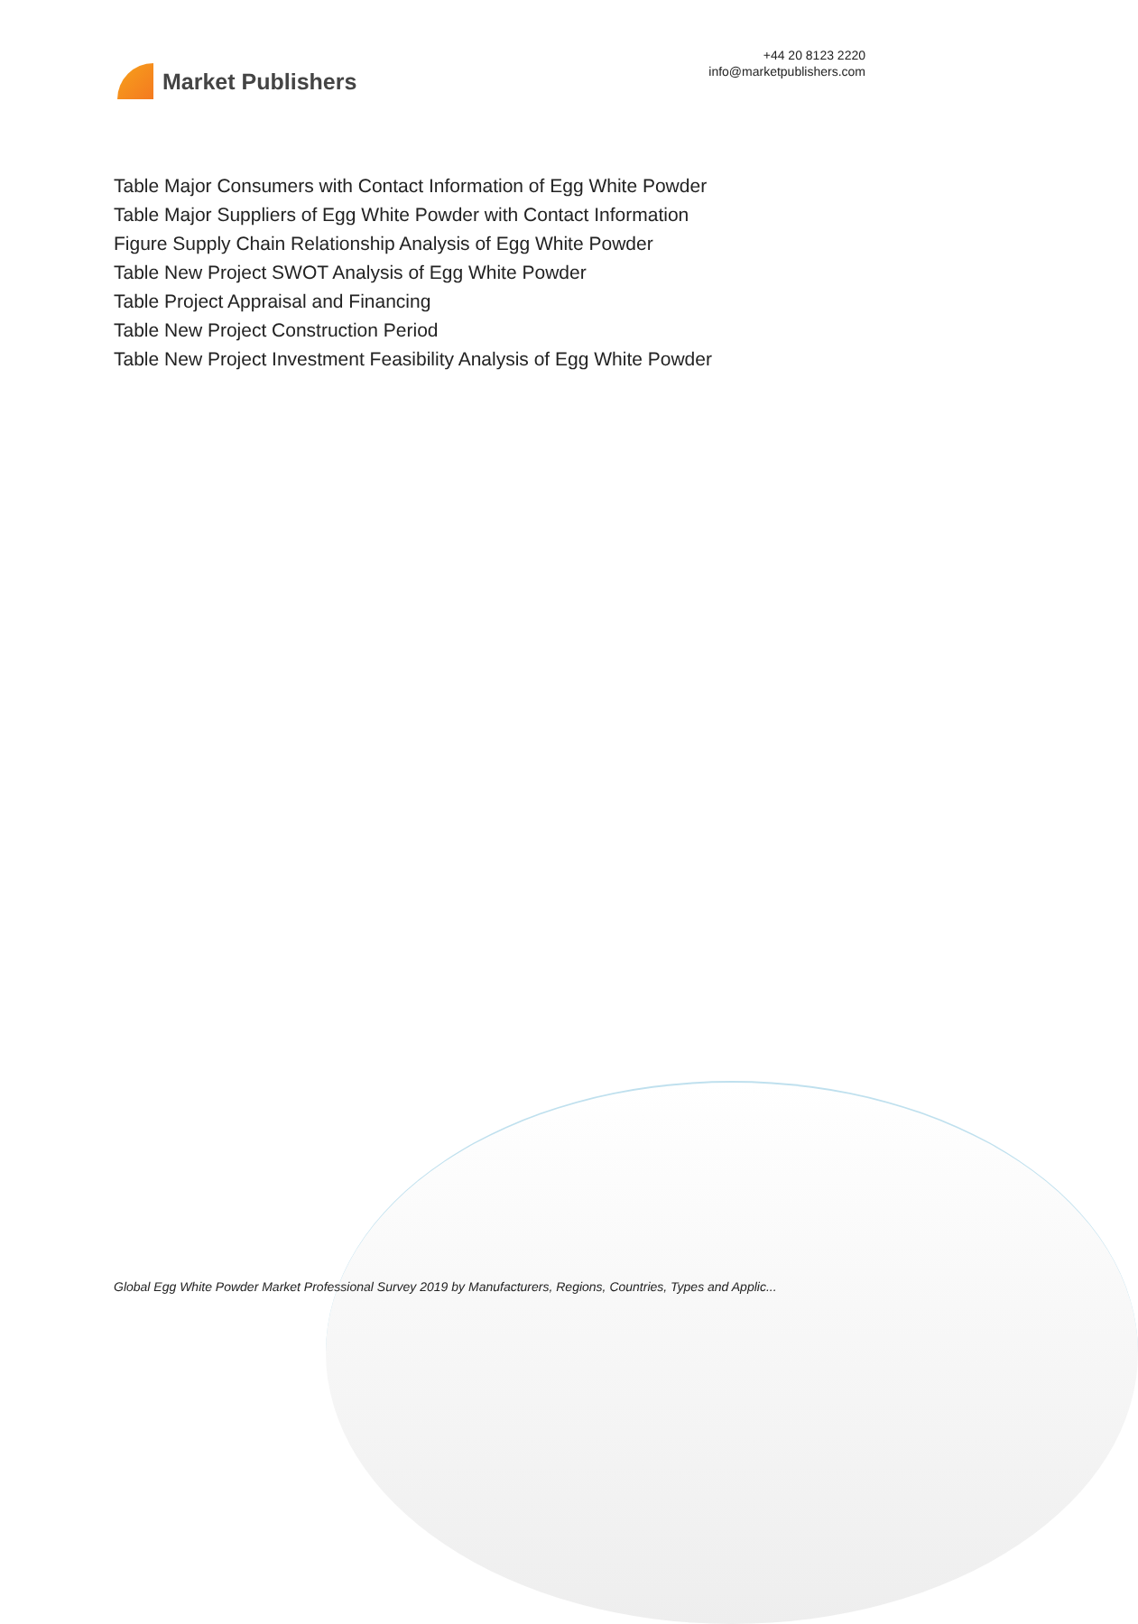Market Publishers
+44 20 8123 2220
info@marketpublishers.com
Table Major Consumers with Contact Information of Egg White Powder
Table Major Suppliers of Egg White Powder with Contact Information
Figure Supply Chain Relationship Analysis of Egg White Powder
Table New Project SWOT Analysis of Egg White Powder
Table Project Appraisal and Financing
Table New Project Construction Period
Table New Project Investment Feasibility Analysis of Egg White Powder
Global Egg White Powder Market Professional Survey 2019 by Manufacturers, Regions, Countries, Types and Applic...